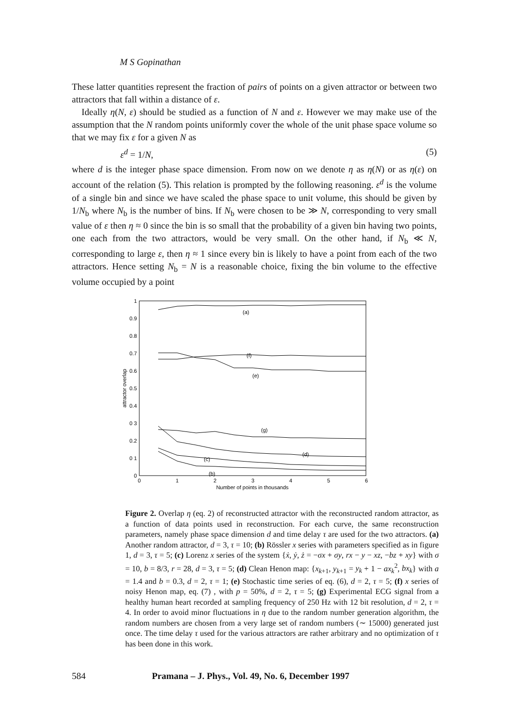M S Gopinathan
These latter quantities represent the fraction of pairs of points on a given attractor or between two attractors that fall within a distance of ε.
Ideally η(N, ε) should be studied as a function of N and ε. However we may make use of the assumption that the N random points uniformly cover the whole of the unit phase space volume so that we may fix ε for a given N as
ε<sup>d</sup> = 1/N, (5)
where d is the integer phase space dimension. From now on we denote η as η(N) or as η(ε) on account of the relation (5). This relation is prompted by the following reasoning. ε<sup>d</sup> is the volume of a single bin and since we have scaled the phase space to unit volume, this should be given by 1/N<sub>b</sub> where N<sub>b</sub> is the number of bins. If N<sub>b</sub> were chosen to be ≫ N, corresponding to very small value of ε then η ≈ 0 since the bin is so small that the probability of a given bin having two points, one each from the two attractors, would be very small. On the other hand, if N<sub>b</sub> ≪ N, corresponding to large ε, then η ≈ 1 since every bin is likely to have a point from each of the two attractors. Hence setting N<sub>b</sub> = N is a reasonable choice, fixing the bin volume to the effective volume occupied by a point
1
0.9
0.8
0.7
0.6
0.5
0.4
0 3
0.2
0 1
0
0
1
2
3
4
5
6
Number of points in thousands
attractor overlap
(a)
(f)
(e)
(g)
(d)
(c)
(b)
Figure 2. Overlap η (eq. 2) of reconstructed attractor with the reconstructed random attractor, as a function of data points used in reconstruction. For each curve, the same reconstruction parameters, namely phase space dimension d and time delay τ are used for the two attractors. (a) Another random attractor, d = 3, τ = 10; (b) Rössler x series with parameters specified as in figure 1, d = 3, τ = 5; (c) Lorenz x series of the system {ẋ, ẏ, ż = −σx + σy, rx − y − xz, −bz + xy} with σ = 10, b = 8/3, r = 28, d = 3, τ = 5; (d) Clean Henon map: {x<sub>k+1</sub>, y<sub>k+1</sub> = y<sub>k</sub> + 1 − ax<sub>k</sub><sup>2</sup>, bx<sub>k</sub>} with a = 1.4 and b = 0.3, d = 2, τ = 1; (e) Stochastic time series of eq. (6), d = 2, τ = 5; (f) x series of noisy Henon map, eq. (7) , with p = 50%, d = 2, τ = 5; (g) Experimental ECG signal from a healthy human heart recorded at sampling frequency of 250 Hz with 12 bit resolution, d = 2, τ = 4. In order to avoid minor fluctuations in η due to the random number generation algorithm, the random numbers are chosen from a very large set of random numbers (∼ 15000) generated just once. The time delay τ used for the various attractors are rather arbitrary and no optimization of τ has been done in this work.
584 Pramana – J. Phys., Vol. 49, No. 6, December 1997